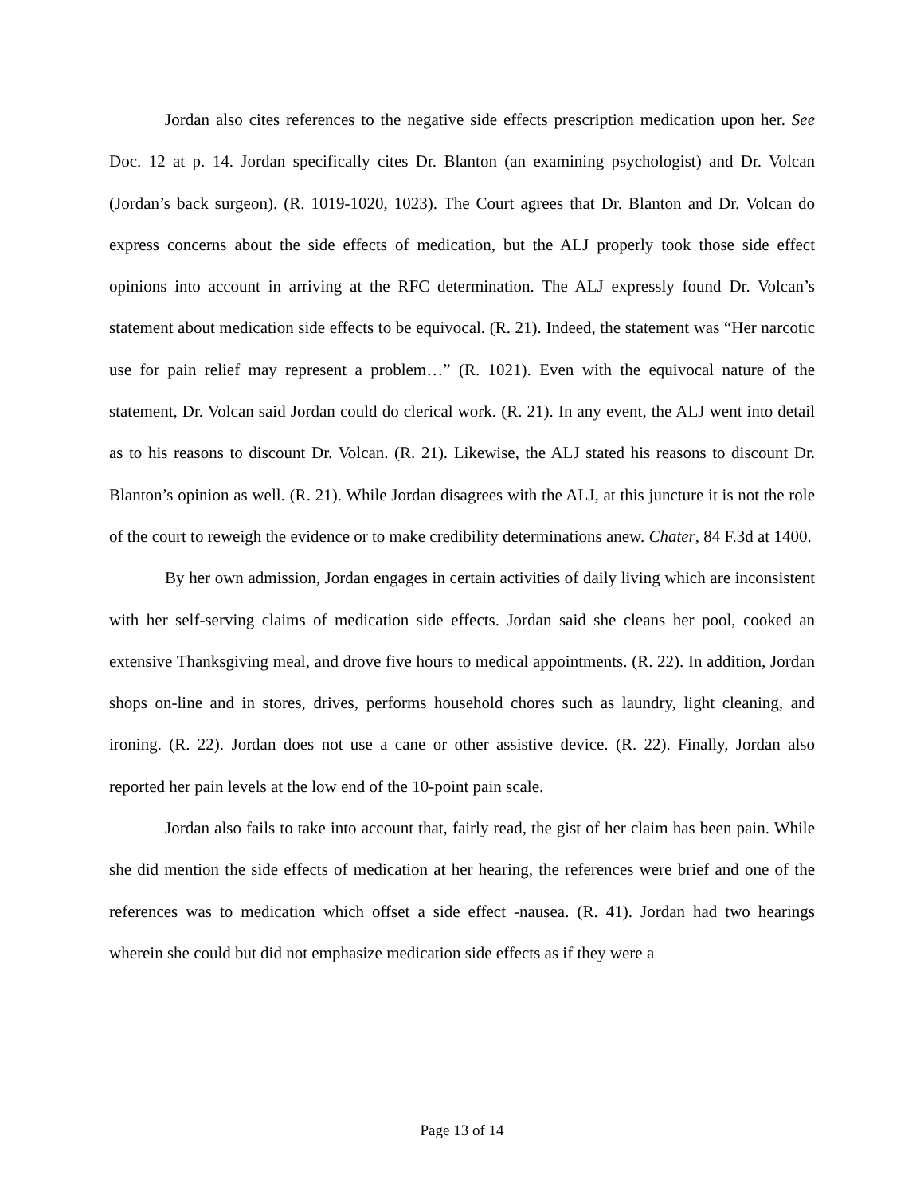Jordan also cites references to the negative side effects prescription medication upon her. See Doc. 12 at p. 14. Jordan specifically cites Dr. Blanton (an examining psychologist) and Dr. Volcan (Jordan’s back surgeon). (R. 1019-1020, 1023). The Court agrees that Dr. Blanton and Dr. Volcan do express concerns about the side effects of medication, but the ALJ properly took those side effect opinions into account in arriving at the RFC determination. The ALJ expressly found Dr. Volcan’s statement about medication side effects to be equivocal. (R. 21). Indeed, the statement was “Her narcotic use for pain relief may represent a problem…” (R. 1021). Even with the equivocal nature of the statement, Dr. Volcan said Jordan could do clerical work. (R. 21). In any event, the ALJ went into detail as to his reasons to discount Dr. Volcan. (R. 21). Likewise, the ALJ stated his reasons to discount Dr. Blanton’s opinion as well. (R. 21). While Jordan disagrees with the ALJ, at this juncture it is not the role of the court to reweigh the evidence or to make credibility determinations anew. Chater, 84 F.3d at 1400.
By her own admission, Jordan engages in certain activities of daily living which are inconsistent with her self-serving claims of medication side effects. Jordan said she cleans her pool, cooked an extensive Thanksgiving meal, and drove five hours to medical appointments. (R. 22). In addition, Jordan shops on-line and in stores, drives, performs household chores such as laundry, light cleaning, and ironing. (R. 22). Jordan does not use a cane or other assistive device. (R. 22). Finally, Jordan also reported her pain levels at the low end of the 10-point pain scale.
Jordan also fails to take into account that, fairly read, the gist of her claim has been pain. While she did mention the side effects of medication at her hearing, the references were brief and one of the references was to medication which offset a side effect -nausea. (R. 41). Jordan had two hearings wherein she could but did not emphasize medication side effects as if they were a
Page 13 of 14